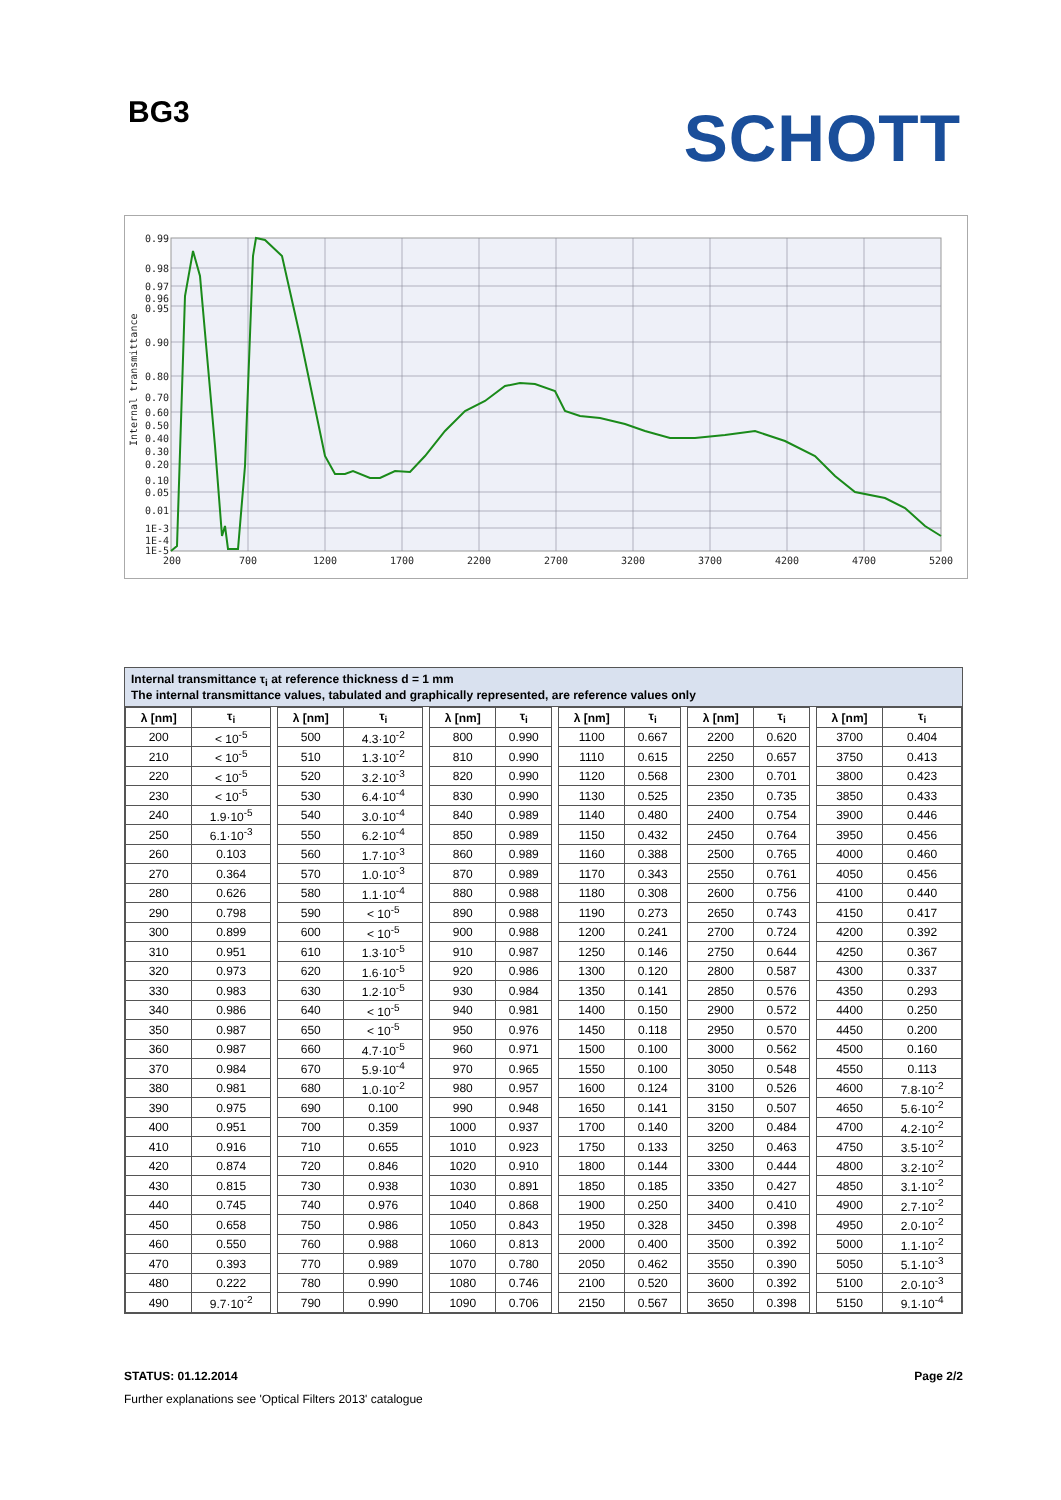BG3
SCHOTT
0.99
0.98
0.97
0.96
0.95
0.90
0.80
0.70
0.60
0.50
0.40
0.30
0.20
0.10
0.05
0.01
1E-3
1E-4
1E-5
200
700
1200
1700
2200
2700
3200
3700
4200
4700
5200
Internal transmittance
Internal transmittance τ<sub>i</sub> at reference thickness d = 1 mm
The internal transmittance values, tabulated and graphically represented, are reference values only
| λ [nm] | τ<sub>i</sub> | | λ [nm] | τ<sub>i</sub> | | λ [nm] | τ<sub>i</sub> | | λ [nm] | τ<sub>i</sub> | | λ [nm] | τ<sub>i</sub> | | λ [nm] | τ<sub>i</sub> |
| 200 | < 10<sup>-5</sup> | | 500 | 4.3·10<sup>-2</sup> | | 800 | 0.990 | | 1100 | 0.667 | | 2200 | 0.620 | | 3700 | 0.404 |
| 210 | < 10<sup>-5</sup> | | 510 | 1.3·10<sup>-2</sup> | | 810 | 0.990 | | 1110 | 0.615 | | 2250 | 0.657 | | 3750 | 0.413 |
| 220 | < 10<sup>-5</sup> | | 520 | 3.2·10<sup>-3</sup> | | 820 | 0.990 | | 1120 | 0.568 | | 2300 | 0.701 | | 3800 | 0.423 |
| 230 | < 10<sup>-5</sup> | | 530 | 6.4·10<sup>-4</sup> | | 830 | 0.990 | | 1130 | 0.525 | | 2350 | 0.735 | | 3850 | 0.433 |
| 240 | 1.9·10<sup>-5</sup> | | 540 | 3.0·10<sup>-4</sup> | | 840 | 0.989 | | 1140 | 0.480 | | 2400 | 0.754 | | 3900 | 0.446 |
| 250 | 6.1·10<sup>-3</sup> | | 550 | 6.2·10<sup>-4</sup> | | 850 | 0.989 | | 1150 | 0.432 | | 2450 | 0.764 | | 3950 | 0.456 |
| 260 | 0.103 | | 560 | 1.7·10<sup>-3</sup> | | 860 | 0.989 | | 1160 | 0.388 | | 2500 | 0.765 | | 4000 | 0.460 |
| 270 | 0.364 | | 570 | 1.0·10<sup>-3</sup> | | 870 | 0.989 | | 1170 | 0.343 | | 2550 | 0.761 | | 4050 | 0.456 |
| 280 | 0.626 | | 580 | 1.1·10<sup>-4</sup> | | 880 | 0.988 | | 1180 | 0.308 | | 2600 | 0.756 | | 4100 | 0.440 |
| 290 | 0.798 | | 590 | < 10<sup>-5</sup> | | 890 | 0.988 | | 1190 | 0.273 | | 2650 | 0.743 | | 4150 | 0.417 |
| 300 | 0.899 | | 600 | < 10<sup>-5</sup> | | 900 | 0.988 | | 1200 | 0.241 | | 2700 | 0.724 | | 4200 | 0.392 |
| 310 | 0.951 | | 610 | 1.3·10<sup>-5</sup> | | 910 | 0.987 | | 1250 | 0.146 | | 2750 | 0.644 | | 4250 | 0.367 |
| 320 | 0.973 | | 620 | 1.6·10<sup>-5</sup> | | 920 | 0.986 | | 1300 | 0.120 | | 2800 | 0.587 | | 4300 | 0.337 |
| 330 | 0.983 | | 630 | 1.2·10<sup>-5</sup> | | 930 | 0.984 | | 1350 | 0.141 | | 2850 | 0.576 | | 4350 | 0.293 |
| 340 | 0.986 | | 640 | < 10<sup>-5</sup> | | 940 | 0.981 | | 1400 | 0.150 | | 2900 | 0.572 | | 4400 | 0.250 |
| 350 | 0.987 | | 650 | < 10<sup>-5</sup> | | 950 | 0.976 | | 1450 | 0.118 | | 2950 | 0.570 | | 4450 | 0.200 |
| 360 | 0.987 | | 660 | 4.7·10<sup>-5</sup> | | 960 | 0.971 | | 1500 | 0.100 | | 3000 | 0.562 | | 4500 | 0.160 |
| 370 | 0.984 | | 670 | 5.9·10<sup>-4</sup> | | 970 | 0.965 | | 1550 | 0.100 | | 3050 | 0.548 | | 4550 | 0.113 |
| 380 | 0.981 | | 680 | 1.0·10<sup>-2</sup> | | 980 | 0.957 | | 1600 | 0.124 | | 3100 | 0.526 | | 4600 | 7.8·10<sup>-2</sup> |
| 390 | 0.975 | | 690 | 0.100 | | 990 | 0.948 | | 1650 | 0.141 | | 3150 | 0.507 | | 4650 | 5.6·10<sup>-2</sup> |
| 400 | 0.951 | | 700 | 0.359 | | 1000 | 0.937 | | 1700 | 0.140 | | 3200 | 0.484 | | 4700 | 4.2·10<sup>-2</sup> |
| 410 | 0.916 | | 710 | 0.655 | | 1010 | 0.923 | | 1750 | 0.133 | | 3250 | 0.463 | | 4750 | 3.5·10<sup>-2</sup> |
| 420 | 0.874 | | 720 | 0.846 | | 1020 | 0.910 | | 1800 | 0.144 | | 3300 | 0.444 | | 4800 | 3.2·10<sup>-2</sup> |
| 430 | 0.815 | | 730 | 0.938 | | 1030 | 0.891 | | 1850 | 0.185 | | 3350 | 0.427 | | 4850 | 3.1·10<sup>-2</sup> |
| 440 | 0.745 | | 740 | 0.976 | | 1040 | 0.868 | | 1900 | 0.250 | | 3400 | 0.410 | | 4900 | 2.7·10<sup>-2</sup> |
| 450 | 0.658 | | 750 | 0.986 | | 1050 | 0.843 | | 1950 | 0.328 | | 3450 | 0.398 | | 4950 | 2.0·10<sup>-2</sup> |
| 460 | 0.550 | | 760 | 0.988 | | 1060 | 0.813 | | 2000 | 0.400 | | 3500 | 0.392 | | 5000 | 1.1·10<sup>-2</sup> |
| 470 | 0.393 | | 770 | 0.989 | | 1070 | 0.780 | | 2050 | 0.462 | | 3550 | 0.390 | | 5050 | 5.1·10<sup>-3</sup> |
| 480 | 0.222 | | 780 | 0.990 | | 1080 | 0.746 | | 2100 | 0.520 | | 3600 | 0.392 | | 5100 | 2.0·10<sup>-3</sup> |
| 490 | 9.7·10<sup>-2</sup> | | 790 | 0.990 | | 1090 | 0.706 | | 2150 | 0.567 | | 3650 | 0.398 | | 5150 | 9.1·10<sup>-4</sup> |
STATUS: 01.12.2014 Page 2/2
Further explanations see 'Optical Filters 2013' catalogue